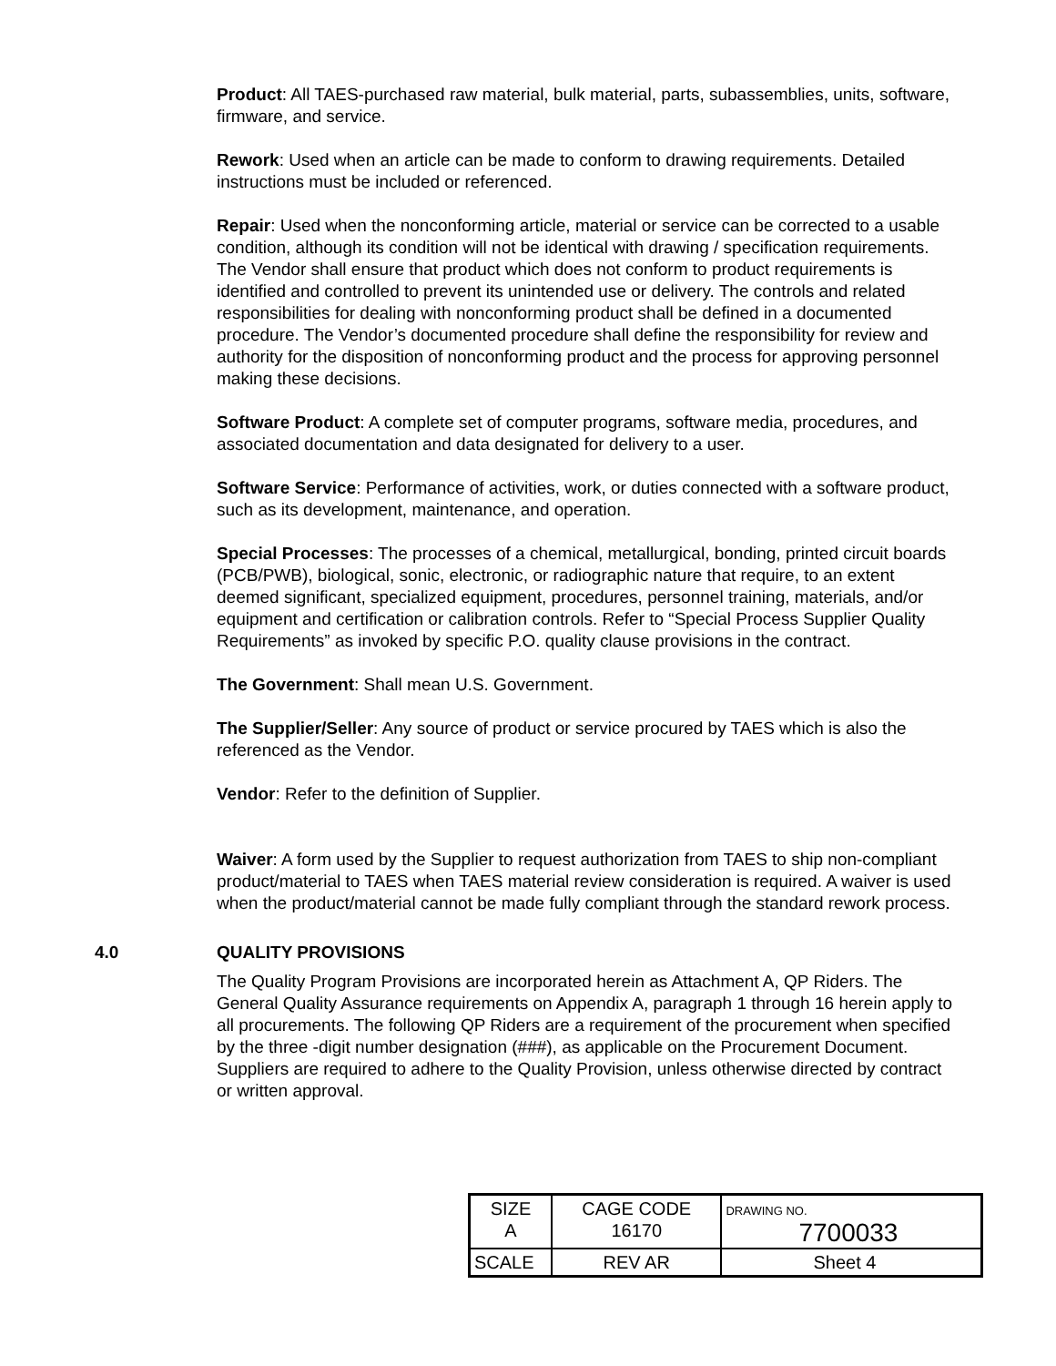Product: All TAES-purchased raw material, bulk material, parts, subassemblies, units, software, firmware, and service.
Rework: Used when an article can be made to conform to drawing requirements. Detailed instructions must be included or referenced.
Repair: Used when the nonconforming article, material or service can be corrected to a usable condition, although its condition will not be identical with drawing / specification requirements. The Vendor shall ensure that product which does not conform to product requirements is identified and controlled to prevent its unintended use or delivery. The controls and related responsibilities for dealing with nonconforming product shall be defined in a documented procedure. The Vendor’s documented procedure shall define the responsibility for review and authority for the disposition of nonconforming product and the process for approving personnel making these decisions.
Software Product: A complete set of computer programs, software media, procedures, and associated documentation and data designated for delivery to a user.
Software Service: Performance of activities, work, or duties connected with a software product, such as its development, maintenance, and operation.
Special Processes: The processes of a chemical, metallurgical, bonding, printed circuit boards (PCB/PWB), biological, sonic, electronic, or radiographic nature that require, to an extent deemed significant, specialized equipment, procedures, personnel training, materials, and/or equipment and certification or calibration controls. Refer to “Special Process Supplier Quality Requirements” as invoked by specific P.O. quality clause provisions in the contract.
The Government: Shall mean U.S. Government.
The Supplier/Seller: Any source of product or service procured by TAES which is also the referenced as the Vendor.
Vendor: Refer to the definition of Supplier.
Waiver: A form used by the Supplier to request authorization from TAES to ship non-compliant product/material to TAES when TAES material review consideration is required. A waiver is used when the product/material cannot be made fully compliant through the standard rework process.
4.0 QUALITY PROVISIONS
The Quality Program Provisions are incorporated herein as Attachment A, QP Riders. The General Quality Assurance requirements on Appendix A, paragraph 1 through 16 herein apply to all procurements. The following QP Riders are a requirement of the procurement when specified by the three -digit number designation (###), as applicable on the Procurement Document. Suppliers are required to adhere to the Quality Provision, unless otherwise directed by contract or written approval.
| SIZE A | CAGE CODE 16170 | | DRAWING NO. 7700033 |
| SCALE | | REV AR | Sheet 4 |